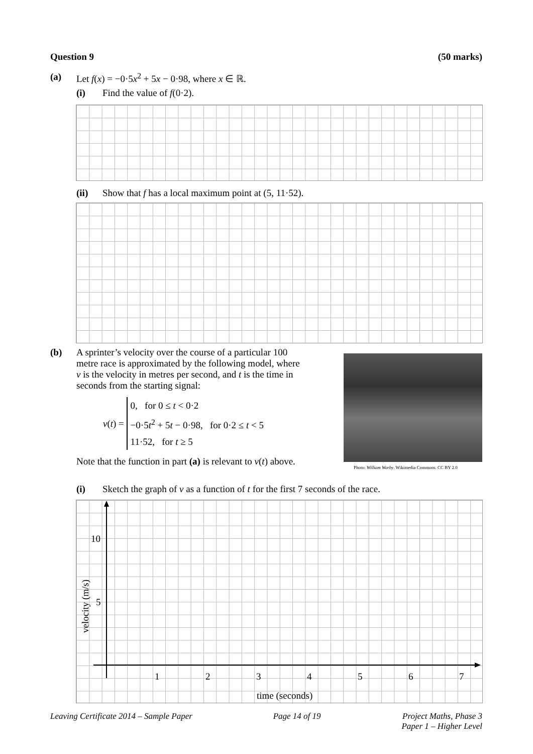Question 9 (50 marks)
(a) Let f(x) = −0·5x<sup>2</sup> + 5x − 0·98, where x ∈ ℝ.
(i) Find the value of f(0·2).
(ii) Show that f has a local maximum point at (5, 11·52).
(b) A sprinter’s velocity over the course of a particular 100 metre race is approximated by the following model, where v is the velocity in metres per second, and t is the time in seconds from the starting signal:
v(t) = 0, for 0 ≤ t < 0·2
−0·5t<sup>2</sup> + 5t − 0·98, for 0·2 ≤ t < 5
11·52, for t ≥ 5
Note that the function in part (a) is relevant to v(t) above.
Photo: William Warby. Wikimedia Commons. CC BY 2.0
(i) Sketch the graph of v as a function of t for the first 7 seconds of the race.
10
5
1
2
3
4
5
6
7
time (seconds)
velocity (m/s)
Leaving Certificate 2014 – Sample Paper Page 14 of 19 Project Maths, Phase 3
Paper 1 – Higher Level